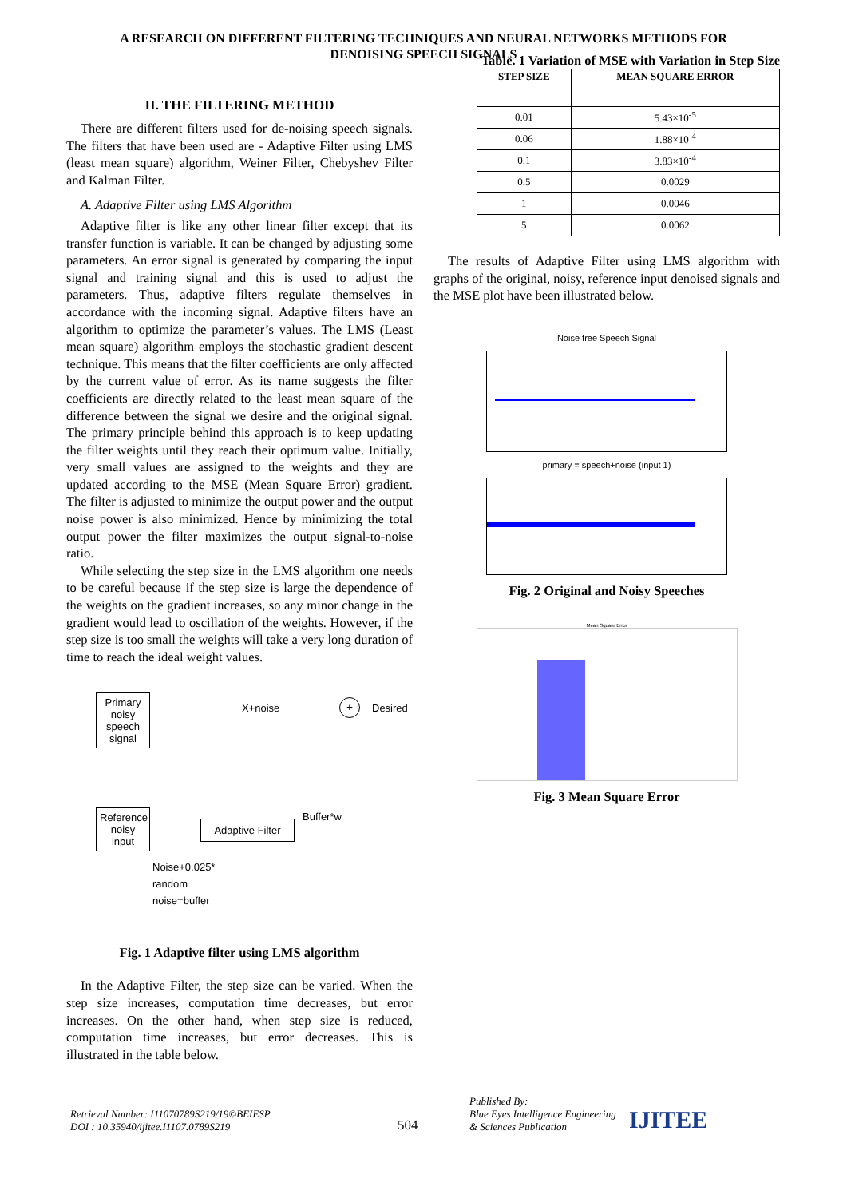A RESEARCH ON DIFFERENT FILTERING TECHNIQUES AND NEURAL NETWORKS METHODS FOR
DENOISING SPEECH SIGNALS
II. THE FILTERING METHOD
There are different filters used for de-noising speech signals. The filters that have been used are - Adaptive Filter using LMS (least mean square) algorithm, Weiner Filter, Chebyshev Filter and Kalman Filter.
A. Adaptive Filter using LMS Algorithm
Adaptive filter is like any other linear filter except that its transfer function is variable. It can be changed by adjusting some parameters. An error signal is generated by comparing the input signal and training signal and this is used to adjust the parameters. Thus, adaptive filters regulate themselves in accordance with the incoming signal. Adaptive filters have an algorithm to optimize the parameter’s values. The LMS (Least mean square) algorithm employs the stochastic gradient descent technique. This means that the filter coefficients are only affected by the current value of error. As its name suggests the filter coefficients are directly related to the least mean square of the difference between the signal we desire and the original signal. The primary principle behind this approach is to keep updating the filter weights until they reach their optimum value. Initially, very small values are assigned to the weights and they are updated according to the MSE (Mean Square Error) gradient. The filter is adjusted to minimize the output power and the output noise power is also minimized. Hence by minimizing the total output power the filter maximizes the output signal-to-noise ratio.
While selecting the step size in the LMS algorithm one needs to be careful because if the step size is large the dependence of the weights on the gradient increases, so any minor change in the gradient would lead to oscillation of the weights. However, if the step size is too small the weights will take a very long duration of time to reach the ideal weight values.
Primary noisy speech signal
X+noise + Desired
Reference noisy input
Adaptive Filter
Buffer*w
Noise+0.025*
random
noise=buffer
Fig. 1 Adaptive filter using LMS algorithm
In the Adaptive Filter, the step size can be varied. When the step size increases, computation time decreases, but error increases. On the other hand, when step size is reduced, computation time increases, but error decreases. This is illustrated in the table below.
Table. 1 Variation of MSE with Variation in Step Size
| STEP SIZE | MEAN SQUARE ERROR |
| --- | --- |
| 0.01 | 5.43×10<sup>-5</sup> |
| 0.06 | 1.88×10<sup>-4</sup> |
| 0.1 | 3.83×10<sup>-4</sup> |
| 0.5 | 0.0029 |
| 1 | 0.0046 |
| 5 | 0.0062 |
The results of Adaptive Filter using LMS algorithm with graphs of the original, noisy, reference input denoised signals and the MSE plot have been illustrated below.
Noise free Speech Signal
primary = speech+noise (input 1)
Fig. 2 Original and Noisy Speeches
Mean Square Error
Fig. 3 Mean Square Error
Retrieval Number: I11070789S219/19©BEIESP
DOI : 10.35940/ijitee.I1107.0789S219
504
Published By:
Blue Eyes Intelligence Engineering
& Sciences Publication
IJITEE